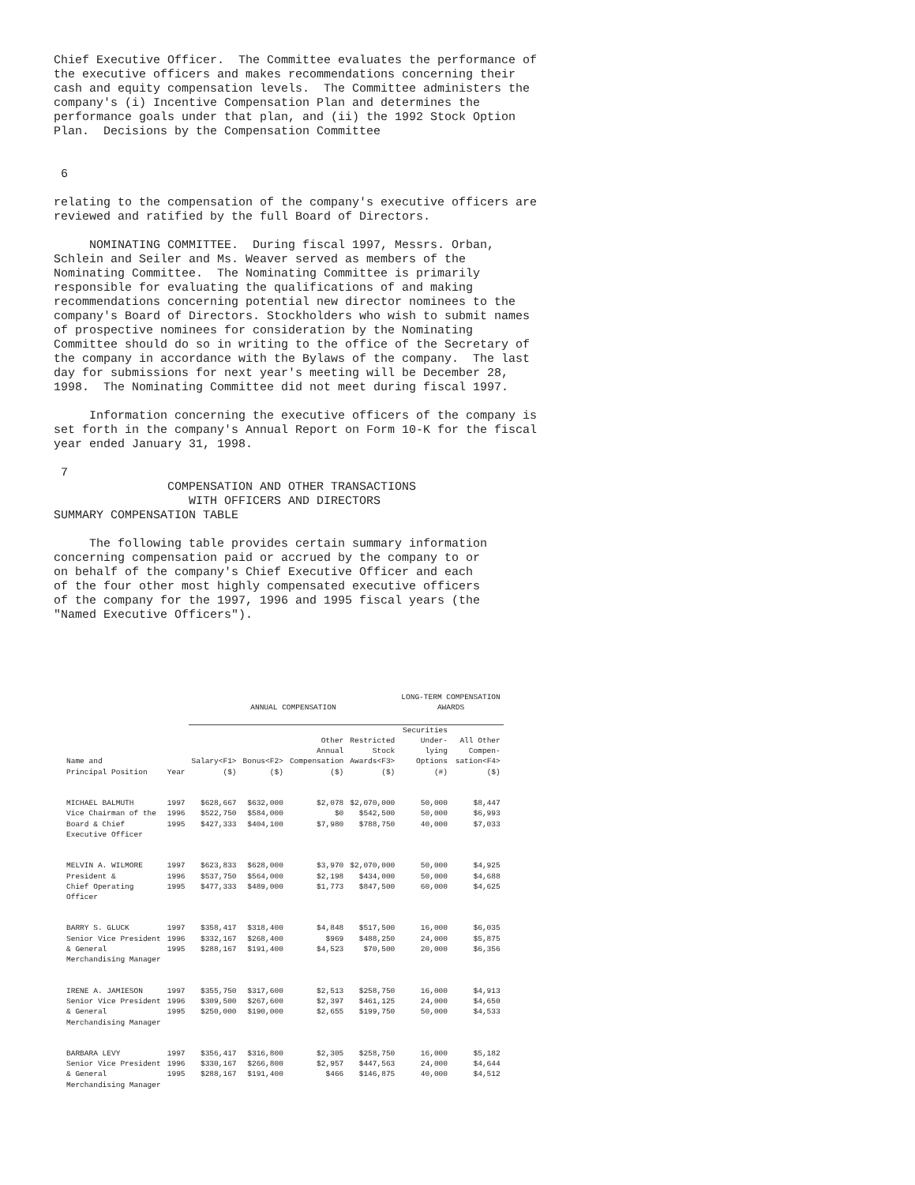Chief Executive Officer.  The Committee evaluates the performance of
the executive officers and makes recommendations concerning their
cash and equity compensation levels.  The Committee administers the
company's (i) Incentive Compensation Plan and determines the
performance goals under that plan, and (ii) the 1992 Stock Option
Plan.  Decisions by the Compensation Committee


 6

relating to the compensation of the company's executive officers are
reviewed and ratified by the full Board of Directors.

     NOMINATING COMMITTEE.  During fiscal 1997, Messrs. Orban,
Schlein and Seiler and Ms. Weaver served as members of the
Nominating Committee.  The Nominating Committee is primarily
responsible for evaluating the qualifications of and making
recommendations concerning potential new director nominees to the
company's Board of Directors. Stockholders who wish to submit names
of prospective nominees for consideration by the Nominating
Committee should do so in writing to the office of the Secretary of
the company in accordance with the Bylaws of the company.  The last
day for submissions for next year's meeting will be December 28,
1998.  The Nominating Committee did not meet during fiscal 1997.

     Information concerning the executive officers of the company is
set forth in the company's Annual Report on Form 10-K for the fiscal
year ended January 31, 1998.

 7
                COMPENSATION AND OTHER TRANSACTIONS
                   WITH OFFICERS AND DIRECTORS
SUMMARY COMPENSATION TABLE

     The following table provides certain summary information
concerning compensation paid or accrued by the company to or
on behalf of the company's Chief Executive Officer and each
of the four other most highly compensated executive officers
of the company for the 1997, 1996 and 1995 fiscal years (the
"Named Executive Officers").
| | | ANNUAL COMPENSATION | | | | LONG-TERM COMPENSATION AWARDS | | |
| --- | --- | --- | --- | --- | --- | --- | --- | --- |
| Name and Principal Position | Year | Salary<F1> ($) | Bonus<F2> ($) | Other Annual Compensation ($) | Restricted Stock Awards<F3> ($) | Securities Under- lying Options (#) | All Other Compen- sation<F4> ($) | |
| MICHAEL BALMUTH | 1997 | $628,667 | $632,000 | $2,078 | $2,070,000 | 50,000 | $8,447 | |
| Vice Chairman of the | 1996 | $522,750 | $584,000 | $0 | $542,500 | 50,000 | $6,993 | |
| Board & Chief | 1995 | $427,333 | $404,100 | $7,980 | $788,750 | 40,000 | $7,033 | |
| Executive Officer | | | | | | | | |
| MELVIN A. WILMORE | 1997 | $623,833 | $628,000 | $3,970 | $2,070,000 | 50,000 | $4,925 | |
| President & | 1996 | $537,750 | $564,000 | $2,198 | $434,000 | 50,000 | $4,688 | |
| Chief Operating | 1995 | $477,333 | $489,000 | $1,773 | $847,500 | 60,000 | $4,625 | |
| Officer | | | | | | | | |
| BARRY S. GLUCK | 1997 | $358,417 | $318,400 | $4,848 | $517,500 | 16,000 | $6,035 | |
| Senior Vice President | 1996 | $332,167 | $268,400 | $969 | $488,250 | 24,000 | $5,875 | |
| & General | 1995 | $288,167 | $191,400 | $4,523 | $70,500 | 20,000 | $6,356 | |
| Merchandising Manager | | | | | | | | |
| IRENE A. JAMIESON | 1997 | $355,750 | $317,600 | $2,513 | $258,750 | 16,000 | $4,913 | |
| Senior Vice President | 1996 | $309,500 | $267,600 | $2,397 | $461,125 | 24,000 | $4,650 | |
| & General | 1995 | $250,000 | $190,000 | $2,655 | $199,750 | 50,000 | $4,533 | |
| Merchandising Manager | | | | | | | | |
| BARBARA LEVY | 1997 | $356,417 | $316,800 | $2,305 | $258,750 | 16,000 | $5,182 | |
| Senior Vice President | 1996 | $330,167 | $266,800 | $2,957 | $447,563 | 24,000 | $4,644 | |
| & General | 1995 | $288,167 | $191,400 | $466 | $146,875 | 40,000 | $4,512 | |
| Merchandising Manager | | | | | | | | |